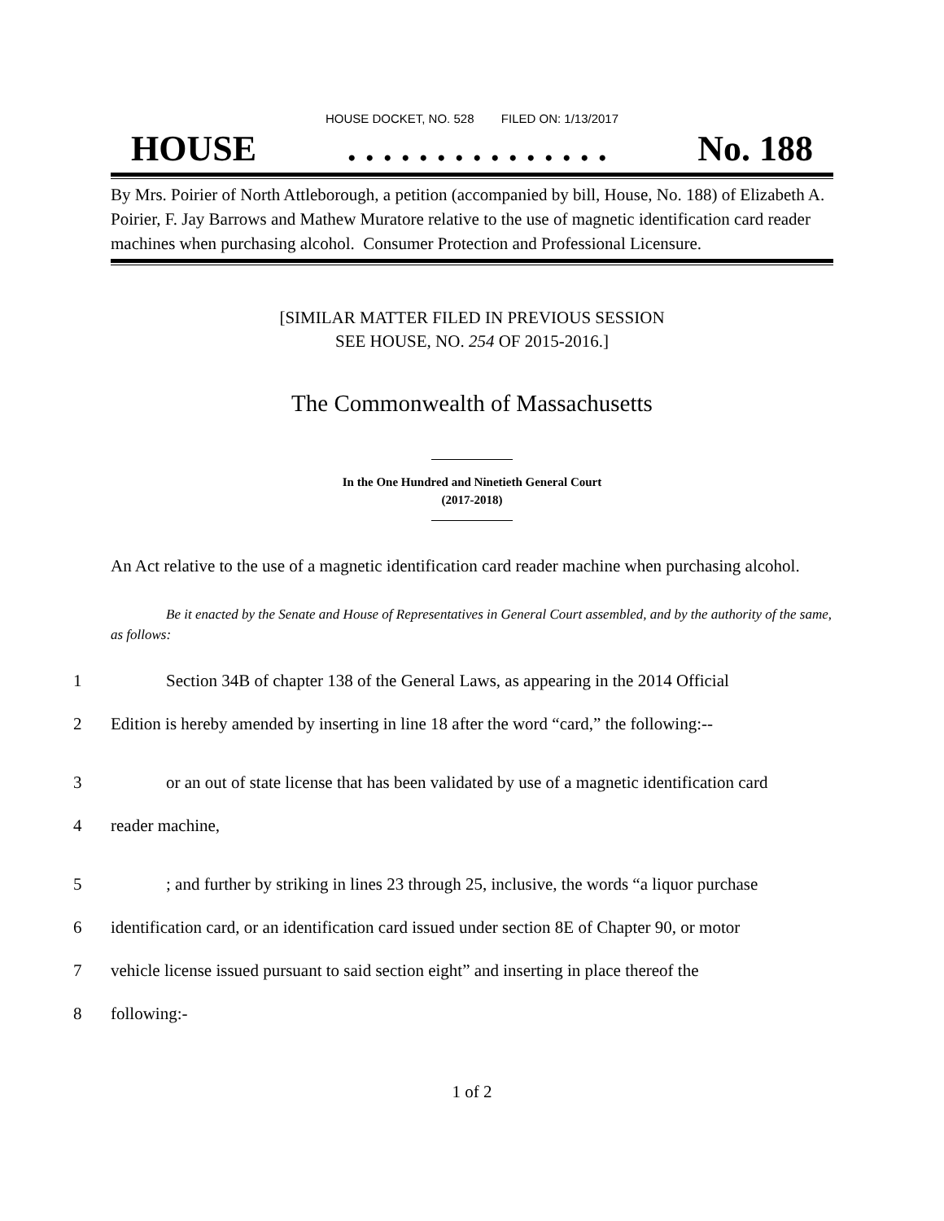HOUSE DOCKET, NO. 528 FILED ON: 1/13/2017
HOUSE. . . . . . . . . . . . . . . No. 188
By Mrs. Poirier of North Attleborough, a petition (accompanied by bill, House, No. 188) of Elizabeth A. Poirier, F. Jay Barrows and Mathew Muratore relative to the use of magnetic identification card reader machines when purchasing alcohol. Consumer Protection and Professional Licensure.
[SIMILAR MATTER FILED IN PREVIOUS SESSION
SEE HOUSE, NO. 254 OF 2015-2016.]
The Commonwealth of Massachusetts
In the One Hundred and Ninetieth General Court
(2017-2018)
An Act relative to the use of a magnetic identification card reader machine when purchasing alcohol.
Be it enacted by the Senate and House of Representatives in General Court assembled, and by the authority of the same, as follows:
1 Section 34B of chapter 138 of the General Laws, as appearing in the 2014 Official
2 Edition is hereby amended by inserting in line 18 after the word “card,” the following:--
3 or an out of state license that has been validated by use of a magnetic identification card
4 reader machine,
5; and further by striking in lines 23 through 25, inclusive, the words “a liquor purchase
6 identification card, or an identification card issued under section 8E of Chapter 90, or motor
7 vehicle license issued pursuant to said section eight” and inserting in place thereof the
8 following:-
1 of 2